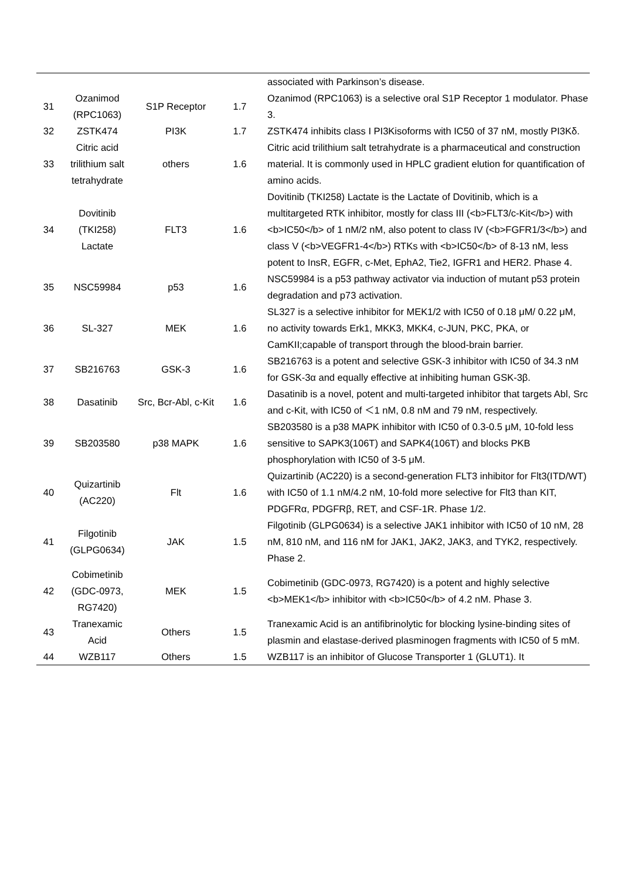| | | | | associated with Parkinson’s disease. |
| 31 | Ozanimod (RPC1063) | S1P Receptor | 1.7 | Ozanimod (RPC1063) is a selective oral S1P Receptor 1 modulator. Phase 3. |
| 32 | ZSTK474 | PI3K | 1.7 | ZSTK474 inhibits class I PI3Kisoforms with IC50 of 37 nM, mostly PI3Kδ. |
| 33 | Citric acid trilithium salt tetrahydrate | others | 1.6 | Citric acid trilithium salt tetrahydrate is a pharmaceutical and construction material. It is commonly used in HPLC gradient elution for quantification of amino acids. |
| 34 | Dovitinib (TKI258) Lactate | FLT3 | 1.6 | Dovitinib (TKI258) Lactate is the Lactate of Dovitinib, which is a multitargeted RTK inhibitor, mostly for class III (<b>FLT3/c-Kit</b>) with <b>IC50</b> of 1 nM/2 nM, also potent to class IV (<b>FGFR1/3</b>) and class V (<b>VEGFR1-4</b>) RTKs with <b>IC50</b> of 8-13 nM, less potent to InsR, EGFR, c-Met, EphA2, Tie2, IGFR1 and HER2. Phase 4. |
| 35 | NSC59984 | p53 | 1.6 | NSC59984 is a p53 pathway activator via induction of mutant p53 protein degradation and p73 activation. |
| 36 | SL-327 | MEK | 1.6 | SL327 is a selective inhibitor for MEK1/2 with IC50 of 0.18 μM/ 0.22 μM, no activity towards Erk1, MKK3, MKK4, c-JUN, PKC, PKA, or CamKII;capable of transport through the blood-brain barrier. |
| 37 | SB216763 | GSK-3 | 1.6 | SB216763 is a potent and selective GSK-3 inhibitor with IC50 of 34.3 nM for GSK-3α and equally effective at inhibiting human GSK-3β. |
| 38 | Dasatinib | Src, Bcr-Abl, c-Kit | 1.6 | Dasatinib is a novel, potent and multi-targeted inhibitor that targets Abl, Src and c-Kit, with IC50 of ＜1 nM, 0.8 nM and 79 nM, respectively. |
| 39 | SB203580 | p38 MAPK | 1.6 | SB203580 is a p38 MAPK inhibitor with IC50 of 0.3-0.5 μM, 10-fold less sensitive to SAPK3(106T) and SAPK4(106T) and blocks PKB phosphorylation with IC50 of 3-5 μM. |
| 40 | Quizartinib (AC220) | Flt | 1.6 | Quizartinib (AC220) is a second-generation FLT3 inhibitor for Flt3(ITD/WT) with IC50 of 1.1 nM/4.2 nM, 10-fold more selective for Flt3 than KIT, PDGFRα, PDGFRβ, RET, and CSF-1R. Phase 1/2. |
| 41 | Filgotinib (GLPG0634) | JAK | 1.5 | Filgotinib (GLPG0634) is a selective JAK1 inhibitor with IC50 of 10 nM, 28 nM, 810 nM, and 116 nM for JAK1, JAK2, JAK3, and TYK2, respectively. Phase 2. |
| 42 | Cobimetinib (GDC-0973, RG7420) | MEK | 1.5 | Cobimetinib (GDC-0973, RG7420) is a potent and highly selective <b>MEK1</b> inhibitor with <b>IC50</b> of 4.2 nM. Phase 3. |
| 43 | Tranexamic Acid | Others | 1.5 | Tranexamic Acid is an antifibrinolytic for blocking lysine-binding sites of plasmin and elastase-derived plasminogen fragments with IC50 of 5 mM. |
| 44 | WZB117 | Others | 1.5 | WZB117 is an inhibitor of Glucose Transporter 1 (GLUT1). It |